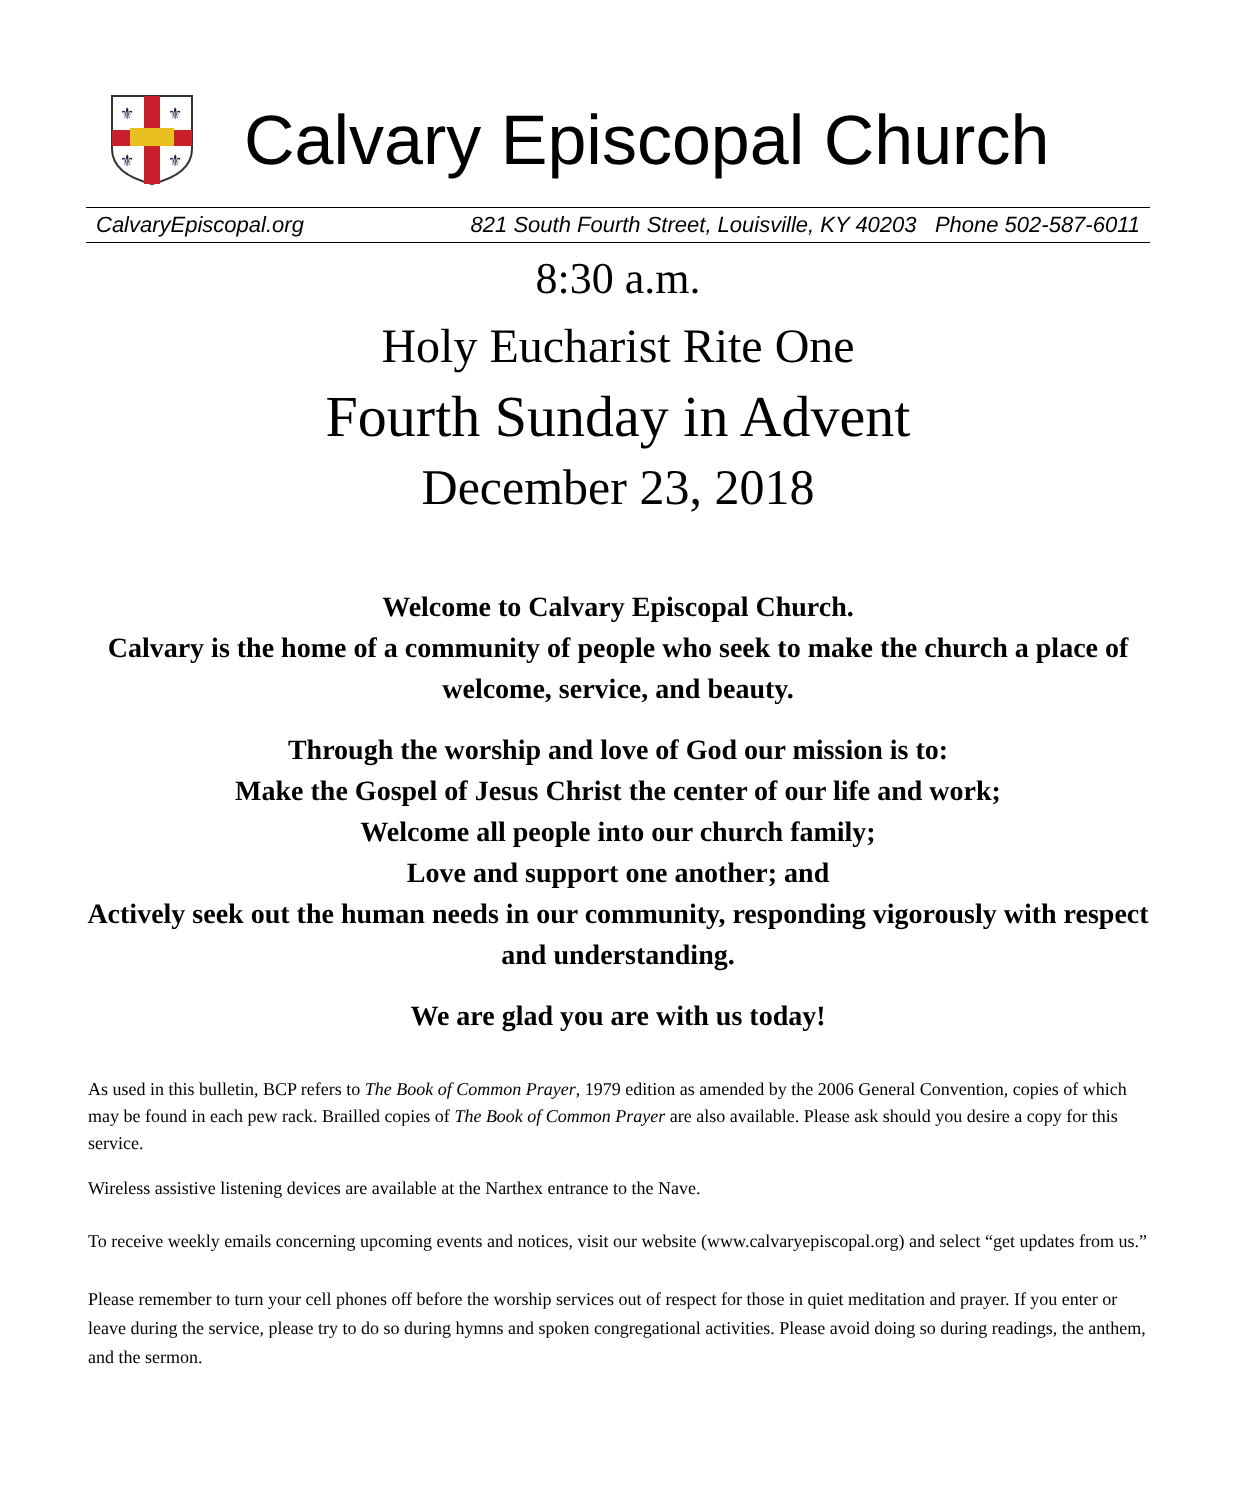⚜
⚜
⚜
⚜
Calvary Episcopal Church
CalvaryEpiscopal.org 821 South Fourth Street, Louisville, KY 40203 Phone 502-587-6011
8:30 a.m.
Holy Eucharist Rite One
Fourth Sunday in Advent
December 23, 2018
Welcome to Calvary Episcopal Church.
Calvary is the home of a community of people who seek to make the church a place of welcome, service, and beauty.
Through the worship and love of God our mission is to:
Make the Gospel of Jesus Christ the center of our life and work;
Welcome all people into our church family;
Love and support one another; and
Actively seek out the human needs in our community, responding vigorously with respect and understanding.
We are glad you are with us today!
As used in this bulletin, BCP refers to The Book of Common Prayer, 1979 edition as amended by the 2006 General Convention, copies of which may be found in each pew rack. Brailled copies of The Book of Common Prayer are also available. Please ask should you desire a copy for this service.
Wireless assistive listening devices are available at the Narthex entrance to the Nave.
To receive weekly emails concerning upcoming events and notices, visit our website (www.calvaryepiscopal.org) and select “get updates from us.”
Please remember to turn your cell phones off before the worship services out of respect for those in quiet meditation and prayer. If you enter or leave during the service, please try to do so during hymns and spoken congregational activities. Please avoid doing so during readings, the anthem, and the sermon.